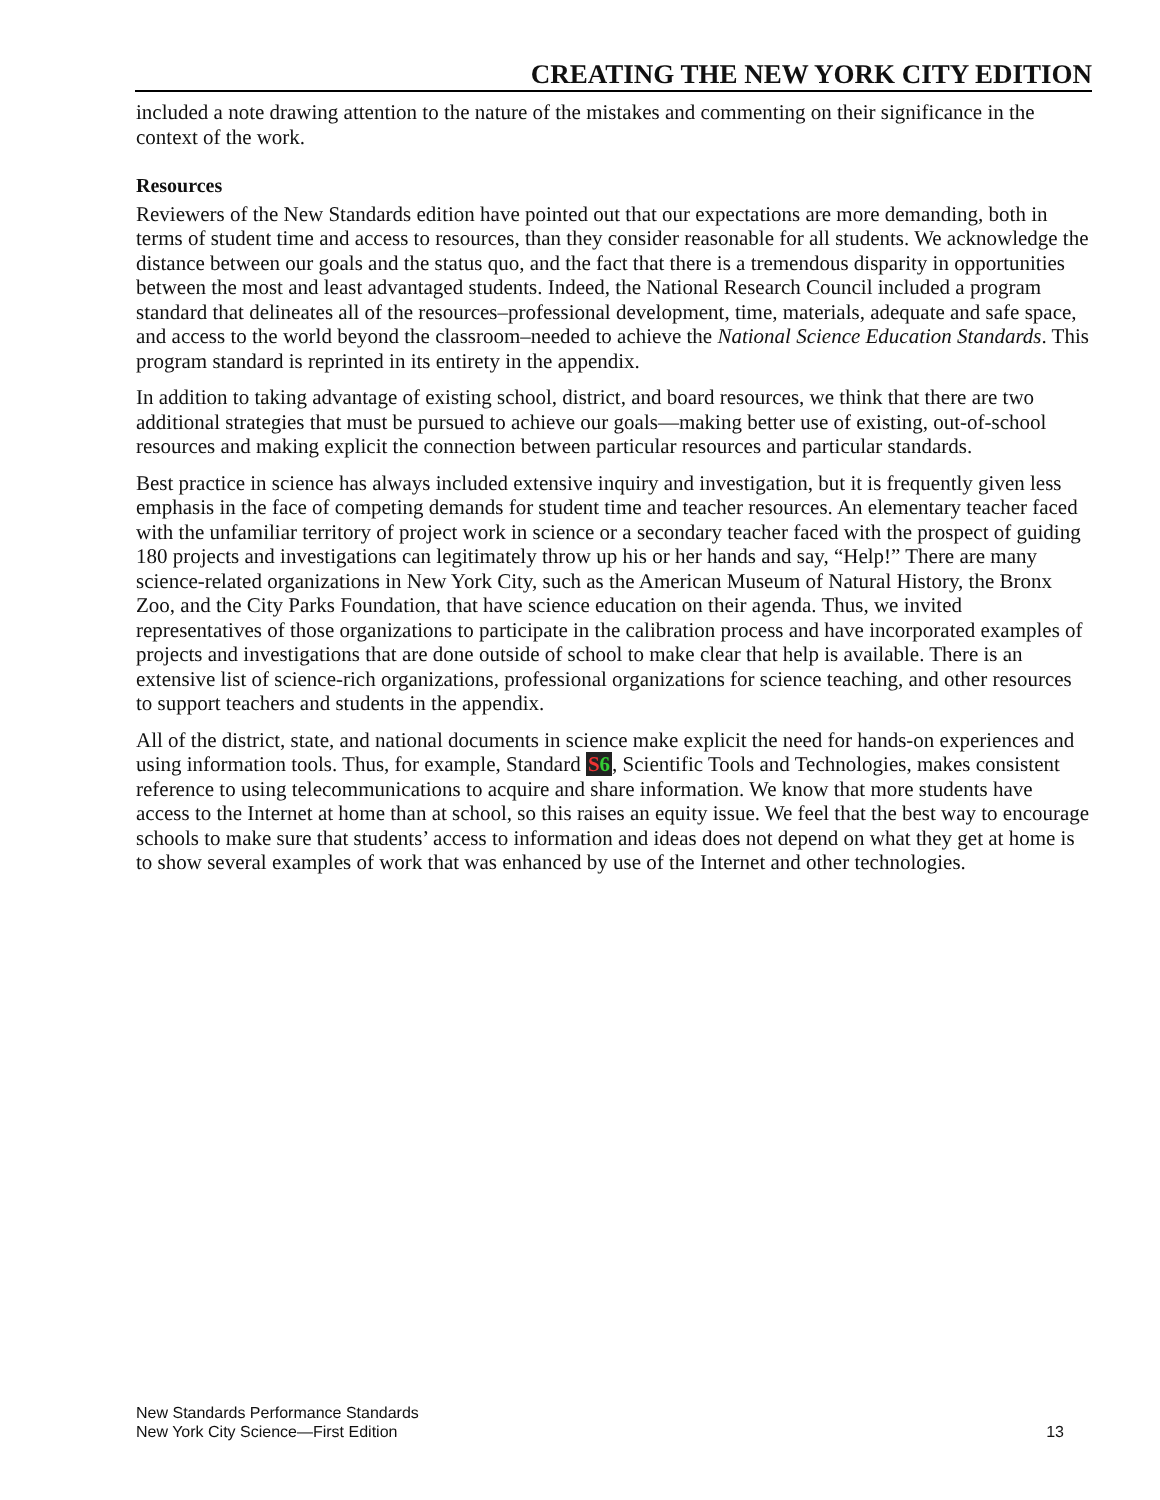CREATING THE NEW YORK CITY EDITION
included a note drawing attention to the nature of the mistakes and commenting on their significance in the context of the work.
Resources
Reviewers of the New Standards edition have pointed out that our expectations are more demanding, both in terms of student time and access to resources, than they consider reasonable for all students. We acknowledge the distance between our goals and the status quo, and the fact that there is a tremendous disparity in opportunities between the most and least advantaged students. Indeed, the National Research Council included a program standard that delineates all of the resources–professional development, time, materials, adequate and safe space, and access to the world beyond the classroom–needed to achieve the National Science Education Standards. This program standard is reprinted in its entirety in the appendix.
In addition to taking advantage of existing school, district, and board resources, we think that there are two additional strategies that must be pursued to achieve our goals—making better use of existing, out-of-school resources and making explicit the connection between particular resources and particular standards.
Best practice in science has always included extensive inquiry and investigation, but it is frequently given less emphasis in the face of competing demands for student time and teacher resources. An elementary teacher faced with the unfamiliar territory of project work in science or a secondary teacher faced with the prospect of guiding 180 projects and investigations can legitimately throw up his or her hands and say, “Help!” There are many science-related organizations in New York City, such as the American Museum of Natural History, the Bronx Zoo, and the City Parks Foundation, that have science education on their agenda. Thus, we invited representatives of those organizations to participate in the calibration process and have incorporated examples of projects and investigations that are done outside of school to make clear that help is available. There is an extensive list of science-rich organizations, professional organizations for science teaching, and other resources to support teachers and students in the appendix.
All of the district, state, and national documents in science make explicit the need for hands-on experiences and using information tools. Thus, for example, Standard S6, Scientific Tools and Technologies, makes consistent reference to using telecommunications to acquire and share information. We know that more students have access to the Internet at home than at school, so this raises an equity issue. We feel that the best way to encourage schools to make sure that students’ access to information and ideas does not depend on what they get at home is to show several examples of work that was enhanced by use of the Internet and other technologies.
New Standards Performance Standards
New York City Science—First Edition
13